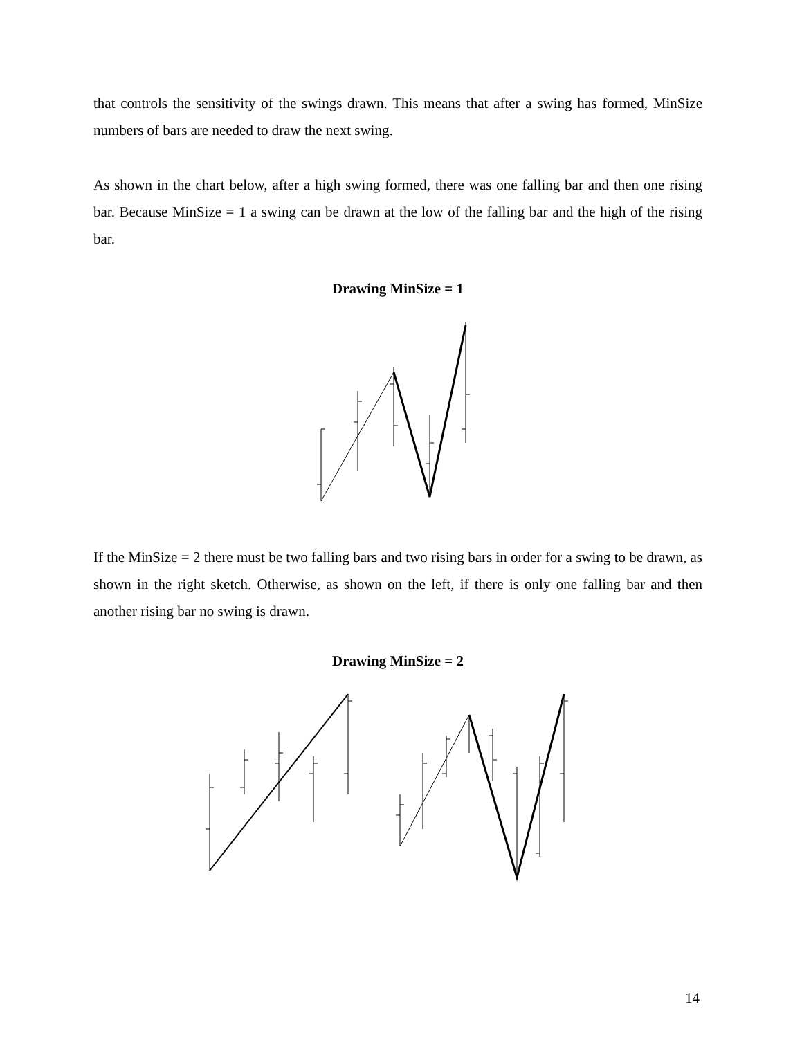that controls the sensitivity of the swings drawn. This means that after a swing has formed, MinSize numbers of bars are needed to draw the next swing.
As shown in the chart below, after a high swing formed, there was one falling bar and then one rising bar. Because MinSize = 1 a swing can be drawn at the low of the falling bar and the high of the rising bar.
Drawing MinSize = 1
If the MinSize = 2 there must be two falling bars and two rising bars in order for a swing to be drawn, as shown in the right sketch. Otherwise, as shown on the left, if there is only one falling bar and then another rising bar no swing is drawn.
Drawing MinSize = 2
14